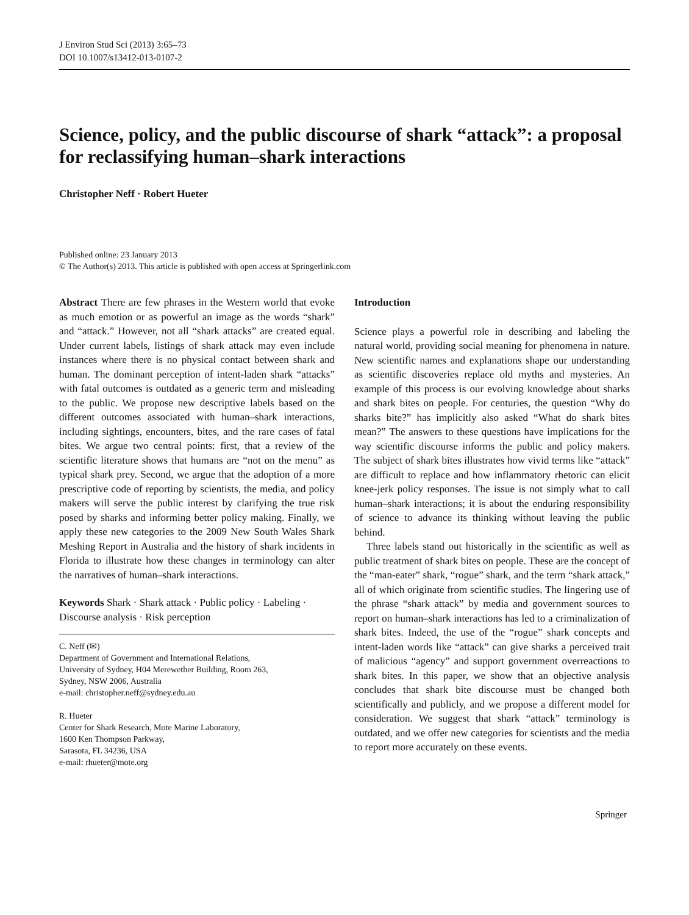J Environ Stud Sci (2013) 3:65–73
DOI 10.1007/s13412-013-0107-2
Science, policy, and the public discourse of shark “attack”: a proposal for reclassifying human–shark interactions
Christopher Neff · Robert Hueter
Published online: 23 January 2013
© The Author(s) 2013. This article is published with open access at Springerlink.com
Abstract There are few phrases in the Western world that evoke as much emotion or as powerful an image as the words “shark” and “attack.” However, not all “shark attacks” are created equal. Under current labels, listings of shark attack may even include instances where there is no physical contact between shark and human. The dominant perception of intent-laden shark “attacks” with fatal outcomes is outdated as a generic term and misleading to the public. We propose new descriptive labels based on the different outcomes associated with human–shark interactions, including sightings, encounters, bites, and the rare cases of fatal bites. We argue two central points: first, that a review of the scientific literature shows that humans are “not on the menu” as typical shark prey. Second, we argue that the adoption of a more prescriptive code of reporting by scientists, the media, and policy makers will serve the public interest by clarifying the true risk posed by sharks and informing better policy making. Finally, we apply these new categories to the 2009 New South Wales Shark Meshing Report in Australia and the history of shark incidents in Florida to illustrate how these changes in terminology can alter the narratives of human–shark interactions.
Keywords Shark · Shark attack · Public policy · Labeling · Discourse analysis · Risk perception
C. Neff (✉)
Department of Government and International Relations,
University of Sydney, H04 Merewether Building, Room 263,
Sydney, NSW 2006, Australia
e-mail: christopher.neff@sydney.edu.au
R. Hueter
Center for Shark Research, Mote Marine Laboratory,
1600 Ken Thompson Parkway,
Sarasota, FL 34236, USA
e-mail: rhueter@mote.org
Introduction
Science plays a powerful role in describing and labeling the natural world, providing social meaning for phenomena in nature. New scientific names and explanations shape our understanding as scientific discoveries replace old myths and mysteries. An example of this process is our evolving knowledge about sharks and shark bites on people. For centuries, the question “Why do sharks bite?” has implicitly also asked “What do shark bites mean?” The answers to these questions have implications for the way scientific discourse informs the public and policy makers. The subject of shark bites illustrates how vivid terms like “attack” are difficult to replace and how inflammatory rhetoric can elicit knee-jerk policy responses. The issue is not simply what to call human–shark interactions; it is about the enduring responsibility of science to advance its thinking without leaving the public behind.
Three labels stand out historically in the scientific as well as public treatment of shark bites on people. These are the concept of the “man-eater” shark, “rogue” shark, and the term “shark attack,” all of which originate from scientific studies. The lingering use of the phrase “shark attack” by media and government sources to report on human–shark interactions has led to a criminalization of shark bites. Indeed, the use of the “rogue” shark concepts and intent-laden words like “attack” can give sharks a perceived trait of malicious “agency” and support government overreactions to shark bites. In this paper, we show that an objective analysis concludes that shark bite discourse must be changed both scientifically and publicly, and we propose a different model for consideration. We suggest that shark “attack” terminology is outdated, and we offer new categories for scientists and the media to report more accurately on these events.
Springer